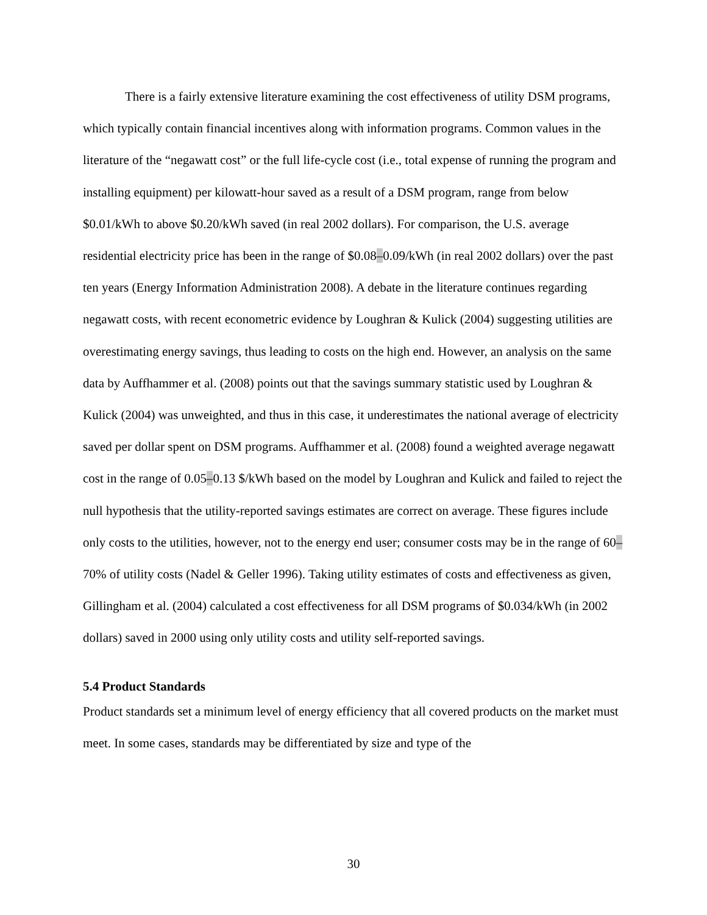There is a fairly extensive literature examining the cost effectiveness of utility DSM programs, which typically contain financial incentives along with information programs. Common values in the literature of the “negawatt cost” or the full life-cycle cost (i.e., total expense of running the program and installing equipment) per kilowatt-hour saved as a result of a DSM program, range from below $0.01/kWh to above $0.20/kWh saved (in real 2002 dollars). For comparison, the U.S. average residential electricity price has been in the range of $0.08–0.09/kWh (in real 2002 dollars) over the past ten years (Energy Information Administration 2008). A debate in the literature continues regarding negawatt costs, with recent econometric evidence by Loughran & Kulick (2004) suggesting utilities are overestimating energy savings, thus leading to costs on the high end. However, an analysis on the same data by Auffhammer et al. (2008) points out that the savings summary statistic used by Loughran & Kulick (2004) was unweighted, and thus in this case, it underestimates the national average of electricity saved per dollar spent on DSM programs. Auffhammer et al. (2008) found a weighted average negawatt cost in the range of 0.05–0.13 $/kWh based on the model by Loughran and Kulick and failed to reject the null hypothesis that the utility-reported savings estimates are correct on average. These figures include only costs to the utilities, however, not to the energy end user; consumer costs may be in the range of 60–70% of utility costs (Nadel & Geller 1996). Taking utility estimates of costs and effectiveness as given, Gillingham et al. (2004) calculated a cost effectiveness for all DSM programs of $0.034/kWh (in 2002 dollars) saved in 2000 using only utility costs and utility self-reported savings.
5.4 Product Standards
Product standards set a minimum level of energy efficiency that all covered products on the market must meet. In some cases, standards may be differentiated by size and type of the
30